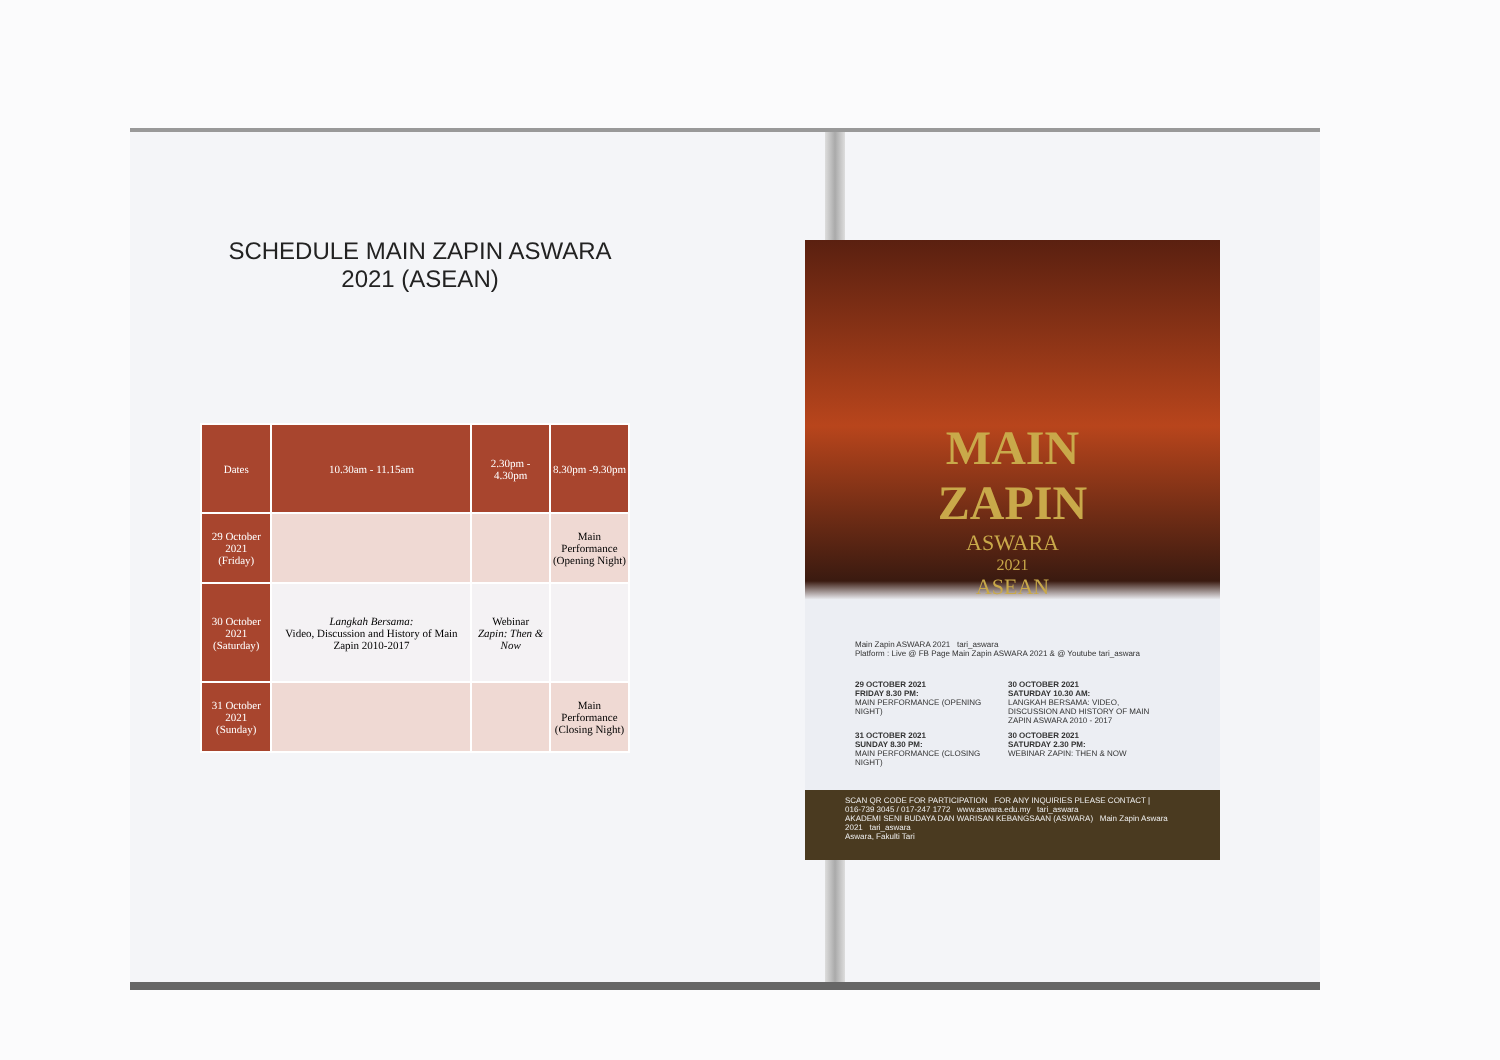SCHEDULE MAIN ZAPIN ASWARA
2021 (ASEAN)
| Dates | 10.30am - 11.15am | 2.30pm - 4.30pm | 8.30pm -9.30pm |
| --- | --- | --- | --- |
| 29 October 2021 (Friday) | | | Main Performance (Opening Night) |
| 30 October 2021 (Saturday) | Langkah Bersama: Video, Discussion and History of Main Zapin 2010-2017 | Webinar Zapin: Then & Now | |
| 31 October 2021 (Sunday) | | | Main Performance (Closing Night) |
MAIN
ZAPIN
ASWARA
2021
ASEAN
Main Zapin ASWARA 2021 tari_aswara
Platform : Live @ FB Page Main Zapin ASWARA 2021 & @ Youtube tari_aswara
29 OCTOBER 2021
FRIDAY 8.30 PM:
MAIN PERFORMANCE (OPENING NIGHT)
30 OCTOBER 2021
SATURDAY 10.30 AM:
LANGKAH BERSAMA: VIDEO, DISCUSSION AND HISTORY OF MAIN ZAPIN ASWARA 2010 - 2017
31 OCTOBER 2021
SUNDAY 8.30 PM:
MAIN PERFORMANCE (CLOSING NIGHT)
30 OCTOBER 2021
SATURDAY 2.30 PM:
WEBINAR ZAPIN: THEN & NOW
SCAN QR CODE FOR PARTICIPATION FOR ANY INQUIRIES PLEASE CONTACT |
016-739 3045 / 017-247 1772 www.aswara.edu.my tari_aswara
AKADEMI SENI BUDAYA DAN WARISAN KEBANGSAAN (ASWARA) Main Zapin Aswara 2021 tari_aswara
Aswara, Fakulti Tari